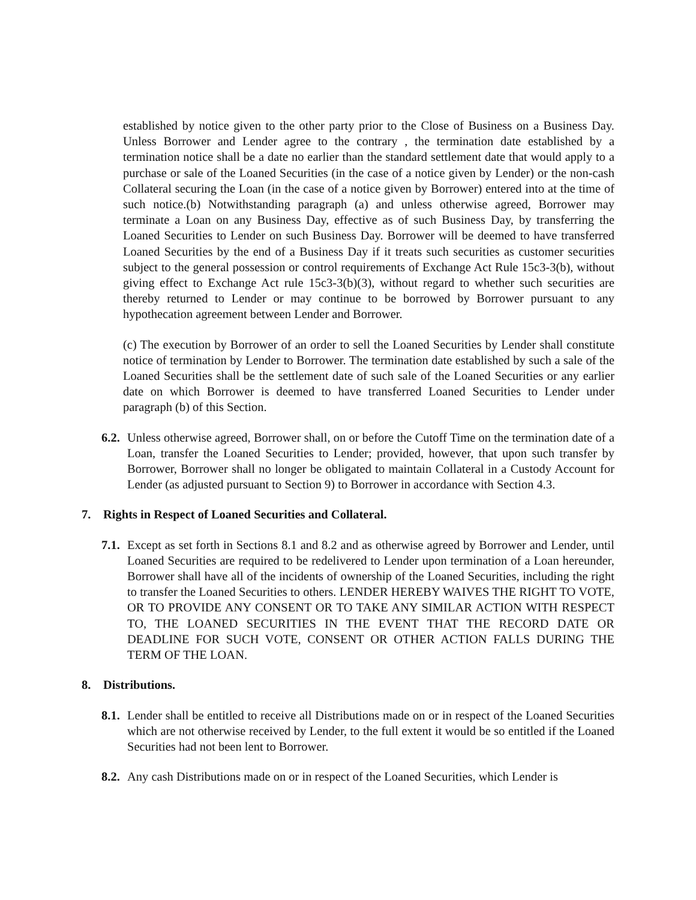established by notice given to the other party prior to the Close of Business on a Business Day. Unless Borrower and Lender agree to the contrary , the termination date established by a termination notice shall be a date no earlier than the standard settlement date that would apply to a purchase or sale of the Loaned Securities (in the case of a notice given by Lender) or the non-cash Collateral securing the Loan (in the case of a notice given by Borrower) entered into at the time of such notice.(b) Notwithstanding paragraph (a) and unless otherwise agreed, Borrower may terminate a Loan on any Business Day, effective as of such Business Day, by transferring the Loaned Securities to Lender on such Business Day. Borrower will be deemed to have transferred Loaned Securities by the end of a Business Day if it treats such securities as customer securities subject to the general possession or control requirements of Exchange Act Rule 15c3-3(b), without giving effect to Exchange Act rule 15c3-3(b)(3), without regard to whether such securities are thereby returned to Lender or may continue to be borrowed by Borrower pursuant to any hypothecation agreement between Lender and Borrower.
(c) The execution by Borrower of an order to sell the Loaned Securities by Lender shall constitute notice of termination by Lender to Borrower. The termination date established by such a sale of the Loaned Securities shall be the settlement date of such sale of the Loaned Securities or any earlier date on which Borrower is deemed to have transferred Loaned Securities to Lender under paragraph (b) of this Section.
6.2.
Unless otherwise agreed, Borrower shall, on or before the Cutoff Time on the termination date of a Loan, transfer the Loaned Securities to Lender; provided, however, that upon such transfer by Borrower, Borrower shall no longer be obligated to maintain Collateral in a Custody Account for Lender (as adjusted pursuant to Section 9) to Borrower in accordance with Section 4.3.
7. Rights in Respect of Loaned Securities and Collateral.
7.1.
Except as set forth in Sections 8.1 and 8.2 and as otherwise agreed by Borrower and Lender, until Loaned Securities are required to be redelivered to Lender upon termination of a Loan hereunder, Borrower shall have all of the incidents of ownership of the Loaned Securities, including the right to transfer the Loaned Securities to others. LENDER HEREBY WAIVES THE RIGHT TO VOTE, OR TO PROVIDE ANY CONSENT OR TO TAKE ANY SIMILAR ACTION WITH RESPECT TO, THE LOANED SECURITIES IN THE EVENT THAT THE RECORD DATE OR DEADLINE FOR SUCH VOTE, CONSENT OR OTHER ACTION FALLS DURING THE TERM OF THE LOAN.
8. Distributions.
8.1.
Lender shall be entitled to receive all Distributions made on or in respect of the Loaned Securities which are not otherwise received by Lender, to the full extent it would be so entitled if the Loaned Securities had not been lent to Borrower.
8.2.
Any cash Distributions made on or in respect of the Loaned Securities, which Lender is